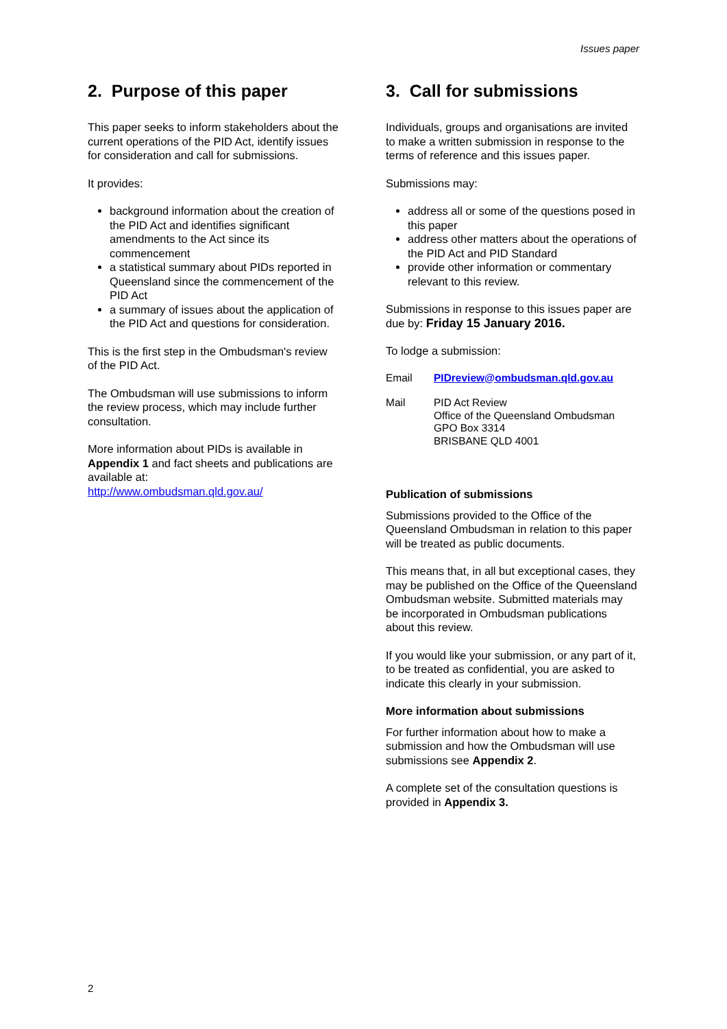Issues paper
2. Purpose of this paper
This paper seeks to inform stakeholders about the current operations of the PID Act, identify issues for consideration and call for submissions.
It provides:
background information about the creation of the PID Act and identifies significant amendments to the Act since its commencement
a statistical summary about PIDs reported in Queensland since the commencement of the PID Act
a summary of issues about the application of the PID Act and questions for consideration.
This is the first step in the Ombudsman's review of the PID Act.
The Ombudsman will use submissions to inform the review process, which may include further consultation.
More information about PIDs is available in Appendix 1 and fact sheets and publications are available at:
http://www.ombudsman.qld.gov.au/
3. Call for submissions
Individuals, groups and organisations are invited to make a written submission in response to the terms of reference and this issues paper.
Submissions may:
address all or some of the questions posed in this paper
address other matters about the operations of the PID Act and PID Standard
provide other information or commentary relevant to this review.
Submissions in response to this issues paper are due by: Friday 15 January 2016.
To lodge a submission:
Email PIDreview@ombudsman.qld.gov.au
Mail PID Act Review
Office of the Queensland Ombudsman
GPO Box 3314
BRISBANE QLD 4001
Publication of submissions
Submissions provided to the Office of the Queensland Ombudsman in relation to this paper will be treated as public documents.
This means that, in all but exceptional cases, they may be published on the Office of the Queensland Ombudsman website. Submitted materials may be incorporated in Ombudsman publications about this review.
If you would like your submission, or any part of it, to be treated as confidential, you are asked to indicate this clearly in your submission.
More information about submissions
For further information about how to make a submission and how the Ombudsman will use submissions see Appendix 2.
A complete set of the consultation questions is provided in Appendix 3.
2